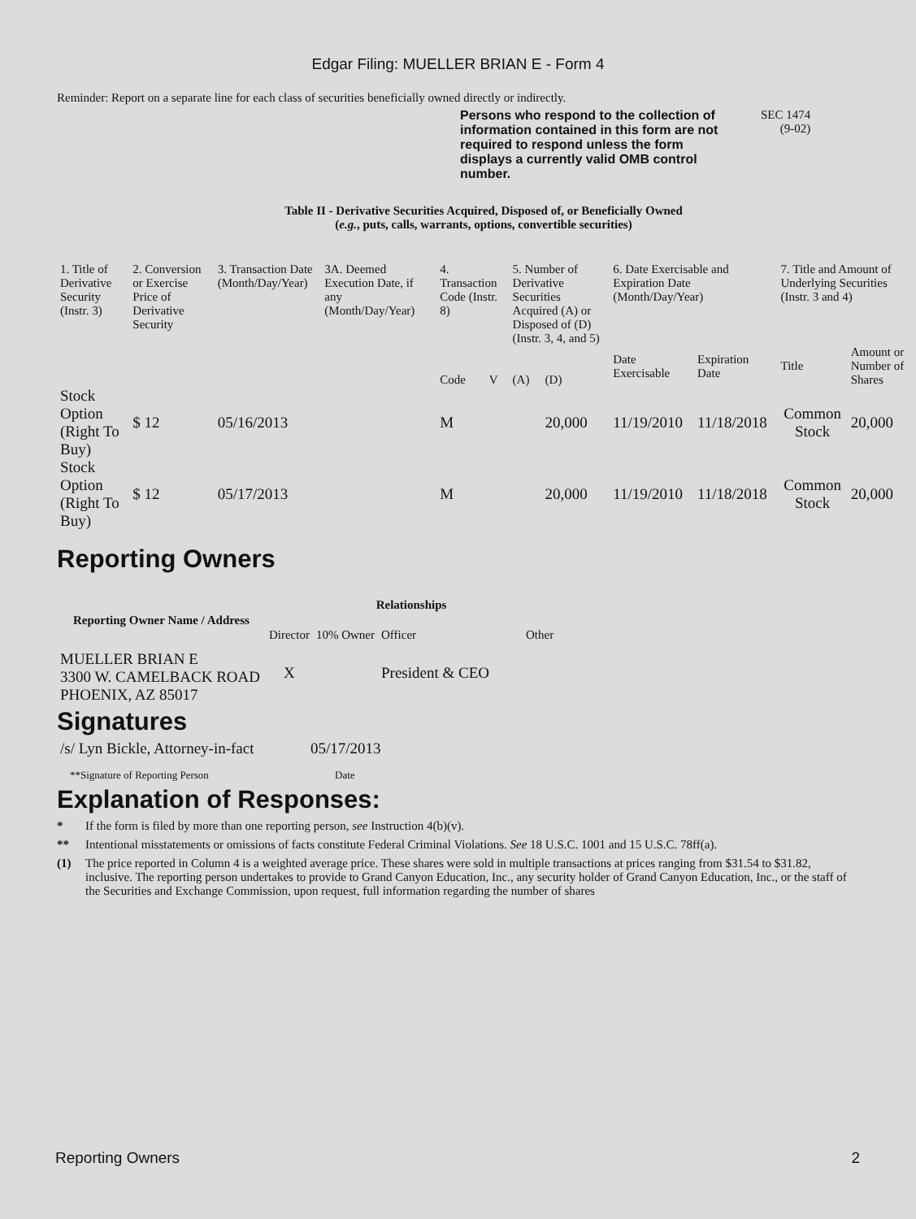Edgar Filing: MUELLER BRIAN E - Form 4
Reminder: Report on a separate line for each class of securities beneficially owned directly or indirectly.
Persons who respond to the collection of information contained in this form are not required to respond unless the form displays a currently valid OMB control number.
SEC 1474
(9-02)
Table II - Derivative Securities Acquired, Disposed of, or Beneficially Owned
(e.g., puts, calls, warrants, options, convertible securities)
| 1. Title of Derivative Security (Instr. 3) | 2. Conversion or Exercise Price of Derivative Security | 3. Transaction Date (Month/Day/Year) | 3A. Deemed Execution Date, if any (Month/Day/Year) | 4. Transaction Code (Instr. 8) | | 5. Number of Derivative Securities Acquired (A) or Disposed of (D) (Instr. 3, 4, and 5) | | 6. Date Exercisable and Expiration Date (Month/Day/Year) | | 7. Title and Amount of Underlying Securities (Instr. 3 and 4) | |
| | | | | Code | V | (A) | (D) | Date Exercisable | Expiration Date | Title | Amount or Number of Shares |
| Stock Option (Right To Buy) | $ 12 | 05/16/2013 | | M | | | 20,000 | 11/19/2010 | 11/18/2018 | Common Stock | 20,000 |
| Stock Option (Right To Buy) | $ 12 | 05/17/2013 | | M | | | 20,000 | 11/19/2010 | 11/18/2018 | Common Stock | 20,000 |
Reporting Owners
| Reporting Owner Name / Address | Relationships | | | |
| --- | --- | --- | --- | --- |
| | Director | 10% Owner | Officer | Other |
| MUELLER BRIAN E 3300 W. CAMELBACK ROAD PHOENIX, AZ 85017 | X | | President & CEO | |
Signatures
| /s/ Lyn Bickle, Attorney-in-fact | 05/17/2013 |
| **Signature of Reporting Person | Date |
Explanation of Responses:
* If the form is filed by more than one reporting person, see Instruction 4(b)(v).
** Intentional misstatements or omissions of facts constitute Federal Criminal Violations. See 18 U.S.C. 1001 and 15 U.S.C. 78ff(a).
(1) The price reported in Column 4 is a weighted average price. These shares were sold in multiple transactions at prices ranging from $31.54 to $31.82, inclusive. The reporting person undertakes to provide to Grand Canyon Education, Inc., any security holder of Grand Canyon Education, Inc., or the staff of the Securities and Exchange Commission, upon request, full information regarding the number of shares
Reporting Owners 2